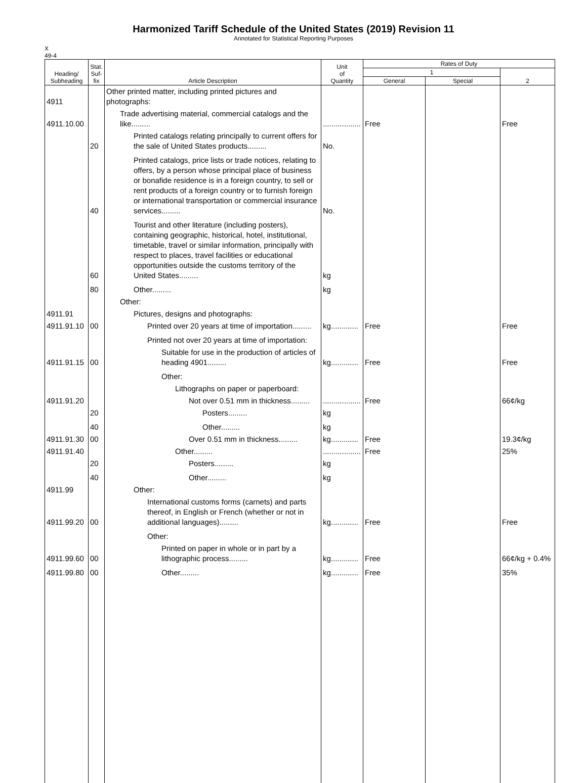Harmonized Tariff Schedule of the United States (2019) Revision 11
Annotated for Statistical Reporting Purposes
X
49-4
| Heading/ Subheading | Stat. Suf- fix | Article Description | Unit of Quantity | Rates of Duty | | |
| --- | --- | --- | --- | --- | --- | --- |
| | | | | 1 | | 2 |
| | | | | General | Special | |
| 4911 | | Other printed matter, including printed pictures and photographs: | | | | |
| 4911.10.00 | | Trade advertising material, commercial catalogs and the like......... | .................. | Free | | Free |
| | 20 | Printed catalogs relating principally to current offers for the sale of United States products......... | No. | | | |
| | 40 | Printed catalogs, price lists or trade notices, relating to offers, by a person whose principal place of business or bonafide residence is in a foreign country, to sell or rent products of a foreign country or to furnish foreign or international transportation or commercial insurance services......... | No. | | | |
| | 60 | Tourist and other literature (including posters), containing geographic, historical, hotel, institutional, timetable, travel or similar information, principally with respect to places, travel facilities or educational opportunities outside the customs territory of the United States......... | kg | | | |
| | 80 | Other......... | kg | | | |
| | | Other: | | | | |
| 4911.91 | | Pictures, designs and photographs: | | | | |
| 4911.91.10 | 00 | Printed over 20 years at time of importation......... | kg............. | Free | | Free |
| | | Printed not over 20 years at time of importation: | | | | |
| 4911.91.15 | 00 | Suitable for use in the production of articles of heading 4901......... | kg............. | Free | | Free |
| | | Other: | | | | |
| | | Lithographs on paper or paperboard: | | | | |
| 4911.91.20 | | Not over 0.51 mm in thickness......... | .................. | Free | | 66¢/kg |
| | 20 | Posters......... | kg | | | |
| | 40 | Other......... | kg | | | |
| 4911.91.30 | 00 | Over 0.51 mm in thickness......... | kg............. | Free | | 19.3¢/kg |
| 4911.91.40 | | Other......... | .................. | Free | | 25% |
| | 20 | Posters......... | kg | | | |
| | 40 | Other......... | kg | | | |
| 4911.99 | | Other: | | | | |
| 4911.99.20 | 00 | International customs forms (carnets) and parts thereof, in English or French (whether or not in additional languages)......... | kg............. | Free | | Free |
| | | Other: | | | | |
| 4911.99.60 | 00 | Printed on paper in whole or in part by a lithographic process......... | kg............. | Free | | 66¢/kg + 0.4% |
| 4911.99.80 | 00 | Other......... | kg............. | Free | | 35% |